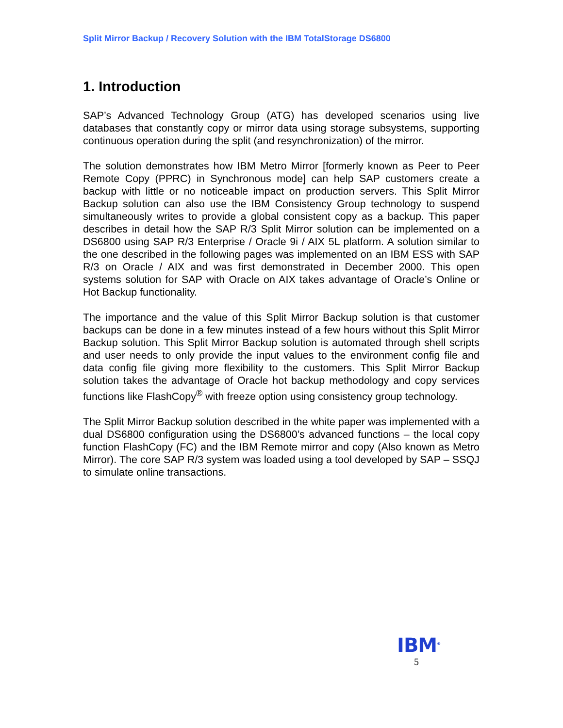Split Mirror Backup / Recovery Solution with the IBM TotalStorage DS6800
1. Introduction
SAP’s Advanced Technology Group (ATG) has developed scenarios using live databases that constantly copy or mirror data using storage subsystems, supporting continuous operation during the split (and resynchronization) of the mirror.
The solution demonstrates how IBM Metro Mirror [formerly known as Peer to Peer Remote Copy (PPRC) in Synchronous mode] can help SAP customers create a backup with little or no noticeable impact on production servers. This Split Mirror Backup solution can also use the IBM Consistency Group technology to suspend simultaneously writes to provide a global consistent copy as a backup. This paper describes in detail how the SAP R/3 Split Mirror solution can be implemented on a DS6800 using SAP R/3 Enterprise / Oracle 9i / AIX 5L platform. A solution similar to the one described in the following pages was implemented on an IBM ESS with SAP R/3 on Oracle / AIX and was first demonstrated in December 2000. This open systems solution for SAP with Oracle on AIX takes advantage of Oracle’s Online or Hot Backup functionality.
The importance and the value of this Split Mirror Backup solution is that customer backups can be done in a few minutes instead of a few hours without this Split Mirror Backup solution. This Split Mirror Backup solution is automated through shell scripts and user needs to only provide the input values to the environment config file and data config file giving more flexibility to the customers. This Split Mirror Backup solution takes the advantage of Oracle hot backup methodology and copy services functions like FlashCopy<sup>®</sup> with freeze option using consistency group technology.
The Split Mirror Backup solution described in the white paper was implemented with a dual DS6800 configuration using the DS6800’s advanced functions – the local copy function FlashCopy (FC) and the IBM Remote mirror and copy (Also known as Metro Mirror). The core SAP R/3 system was loaded using a tool developed by SAP – SSQJ to simulate online transactions.
IBM<sup>®</sup>
5